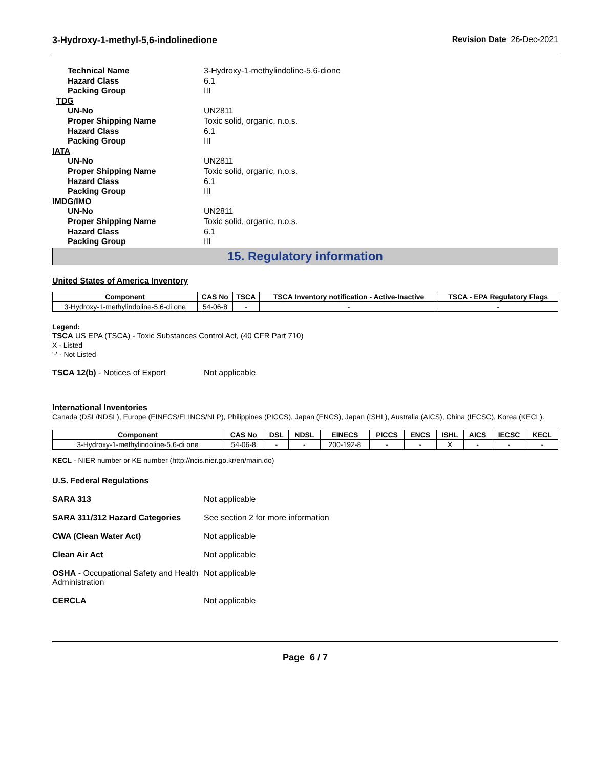3-Hydroxy-1-methyl-5,6-indolinedione Revision Date 26-Dec-2021
Technical Name
3-Hydroxy-1-methylindoline-5,6-dione
Hazard Class
6.1
Packing Group
III
TDG
UN-No
UN2811
Proper Shipping Name
Toxic solid, organic, n.o.s.
Hazard Class
6.1
Packing Group
III
IATA
UN-No
UN2811
Proper Shipping Name
Toxic solid, organic, n.o.s.
Hazard Class
6.1
Packing Group
III
IMDG/IMO
UN-No
UN2811
Proper Shipping Name
Toxic solid, organic, n.o.s.
Hazard Class
6.1
Packing Group
III
15. Regulatory information
United States of America Inventory
| Component | CAS No | TSCA | TSCA Inventory notification - Active-Inactive | TSCA - EPA Regulatory Flags |
| --- | --- | --- | --- | --- |
| 3-Hydroxy-1-methylindoline-5,6-di one | 54-06-8 | - | - | - |
Legend:
TSCA US EPA (TSCA) - Toxic Substances Control Act, (40 CFR Part 710)
X - Listed
'-' - Not Listed
TSCA 12(b) - Notices of Export
Not applicable
International Inventories
Canada (DSL/NDSL), Europe (EINECS/ELINCS/NLP), Philippines (PICCS), Japan (ENCS), Japan (ISHL), Australia (AICS), China (IECSC), Korea (KECL).
| Component | CAS No | DSL | NDSL | EINECS | PICCS | ENCS | ISHL | AICS | IECSC | KECL |
| --- | --- | --- | --- | --- | --- | --- | --- | --- | --- | --- |
| 3-Hydroxy-1-methylindoline-5,6-di one | 54-06-8 | - | - | 200-192-8 | - | - | X | - | - | - |
KECL - NIER number or KE number (http://ncis.nier.go.kr/en/main.do)
U.S. Federal Regulations
SARA 313
Not applicable
SARA 311/312 Hazard Categories
See section 2 for more information
CWA (Clean Water Act)
Not applicable
Clean Air Act
Not applicable
OSHA - Occupational Safety and Health Administration
Not applicable
CERCLA
Not applicable
Page 6 / 7